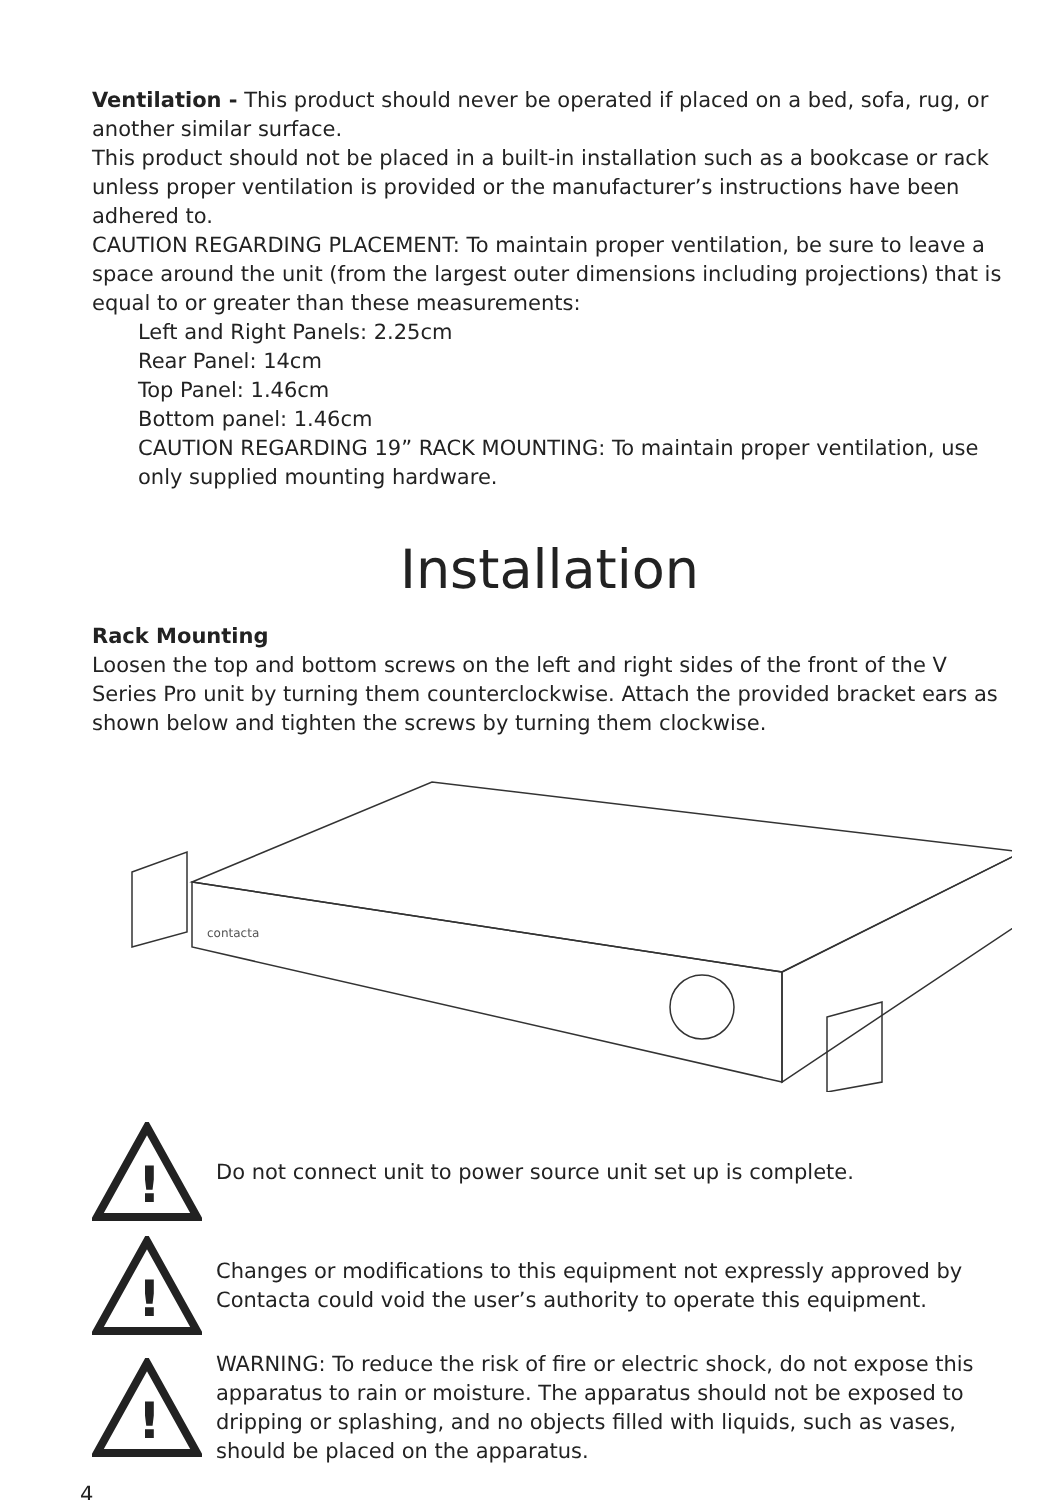Ventilation - This product should never be operated if placed on a bed, sofa, rug, or another similar surface.
This product should not be placed in a built-in installation such as a bookcase or rack unless proper ventilation is provided or the manufacturer’s instructions have been adhered to.
CAUTION REGARDING PLACEMENT: To maintain proper ventilation, be sure to leave a space around the unit (from the largest outer dimensions including projections) that is equal to or greater than these measurements:
Left and Right Panels: 2.25cm
Rear Panel: 14cm
Top Panel: 1.46cm
Bottom panel: 1.46cm
CAUTION REGARDING 19” RACK MOUNTING: To maintain proper ventilation, use only supplied mounting hardware.
Installation
Rack Mounting
Loosen the top and bottom screws on the left and right sides of the front of the V Series Pro unit by turning them counterclockwise. Attach the provided bracket ears as shown below and tighten the screws by turning them clockwise.
contacta
!
Do not connect unit to power source unit set up is complete.
!
Changes or modifications to this equipment not expressly approved by Contacta could void the user’s authority to operate this equipment.
!
WARNING: To reduce the risk of fire or electric shock, do not expose this apparatus to rain or moisture. The apparatus should not be exposed to dripping or splashing, and no objects filled with liquids, such as vases, should be placed on the apparatus.
4